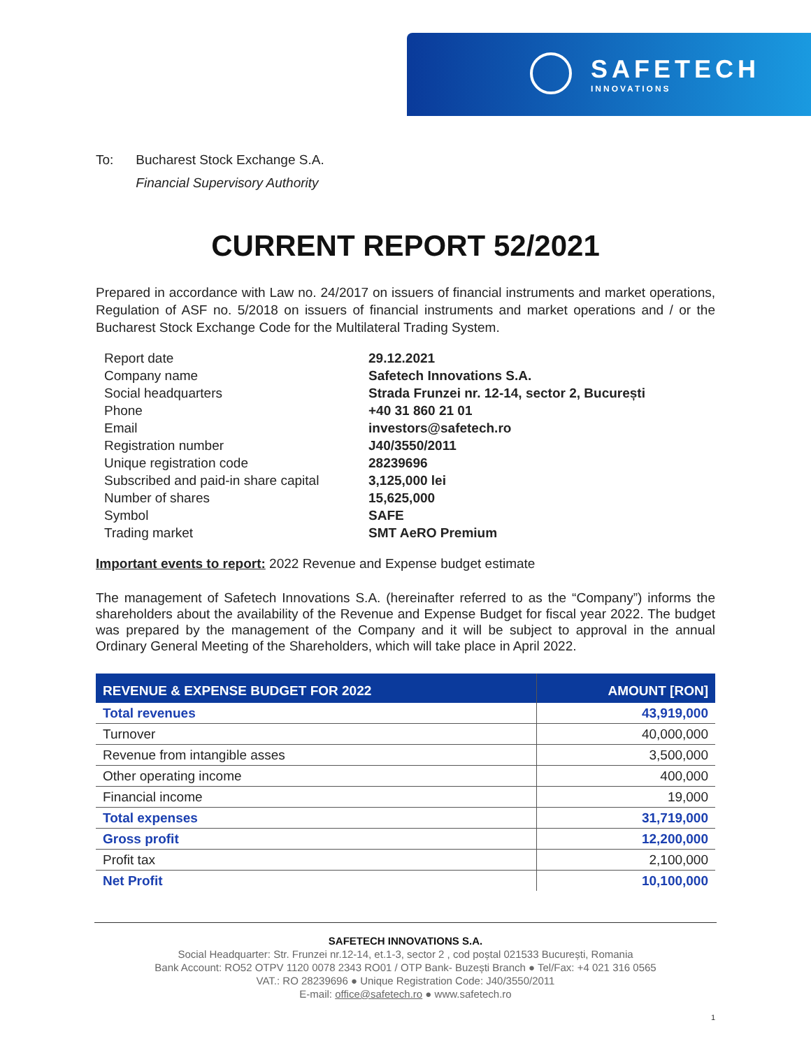SAFETECH
INNOVATIONS
To: Bucharest Stock Exchange S.A.
Financial Supervisory Authority
CURRENT REPORT 52/2021
Prepared in accordance with Law no. 24/2017 on issuers of financial instruments and market operations, Regulation of ASF no. 5/2018 on issuers of financial instruments and market operations and / or the Bucharest Stock Exchange Code for the Multilateral Trading System.
| Report date | 29.12.2021 |
| Company name | Safetech Innovations S.A. |
| Social headquarters | Strada Frunzei nr. 12-14, sector 2, București |
| Phone | +40 31 860 21 01 |
| Email | investors@safetech.ro |
| Registration number | J40/3550/2011 |
| Unique registration code | 28239696 |
| Subscribed and paid-in share capital | 3,125,000 lei |
| Number of shares | 15,625,000 |
| Symbol | SAFE |
| Trading market | SMT AeRO Premium |
Important events to report: 2022 Revenue and Expense budget estimate
The management of Safetech Innovations S.A. (hereinafter referred to as the “Company”) informs the shareholders about the availability of the Revenue and Expense Budget for fiscal year 2022. The budget was prepared by the management of the Company and it will be subject to approval in the annual Ordinary General Meeting of the Shareholders, which will take place in April 2022.
| REVENUE & EXPENSE BUDGET FOR 2022 | AMOUNT [RON] |
| --- | --- |
| Total revenues | 43,919,000 |
| Turnover | 40,000,000 |
| Revenue from intangible asses | 3,500,000 |
| Other operating income | 400,000 |
| Financial income | 19,000 |
| Total expenses | 31,719,000 |
| Gross profit | 12,200,000 |
| Profit tax | 2,100,000 |
| Net Profit | 10,100,000 |
SAFETECH INNOVATIONS S.A.
Social Headquarter: Str. Frunzei nr.12-14, et.1-3, sector 2 , cod poștal 021533 București, Romania
Bank Account: RO52 OTPV 1120 0078 2343 RO01 / OTP Bank- Buzești Branch ● Tel/Fax: +4 021 316 0565
VAT.: RO 28239696 ● Unique Registration Code: J40/3550/2011
E-mail: office@safetech.ro ● www.safetech.ro
1